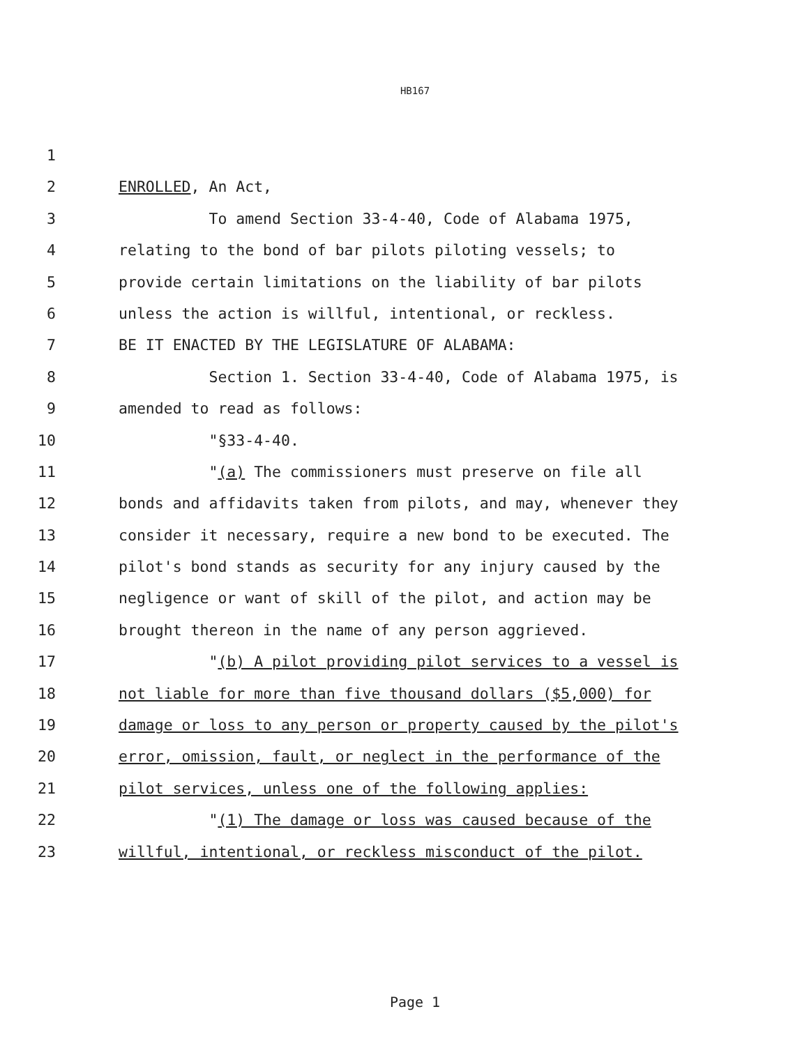HB167
1
2 ENROLLED, An Act,
3 To amend Section 33-4-40, Code of Alabama 1975,
4 relating to the bond of bar pilots piloting vessels; to
5 provide certain limitations on the liability of bar pilots
6 unless the action is willful, intentional, or reckless.
7 BE IT ENACTED BY THE LEGISLATURE OF ALABAMA:
8 Section 1. Section 33-4-40, Code of Alabama 1975, is
9 amended to read as follows:
10 "§33-4-40.
11 "(a) The commissioners must preserve on file all
12 bonds and affidavits taken from pilots, and may, whenever they
13 consider it necessary, require a new bond to be executed. The
14 pilot's bond stands as security for any injury caused by the
15 negligence or want of skill of the pilot, and action may be
16 brought thereon in the name of any person aggrieved.
17 "(b) A pilot providing pilot services to a vessel is
18 not liable for more than five thousand dollars ($5,000) for
19 damage or loss to any person or property caused by the pilot's
20 error, omission, fault, or neglect in the performance of the
21 pilot services, unless one of the following applies:
22 "(1) The damage or loss was caused because of the
23 willful, intentional, or reckless misconduct of the pilot.
Page 1